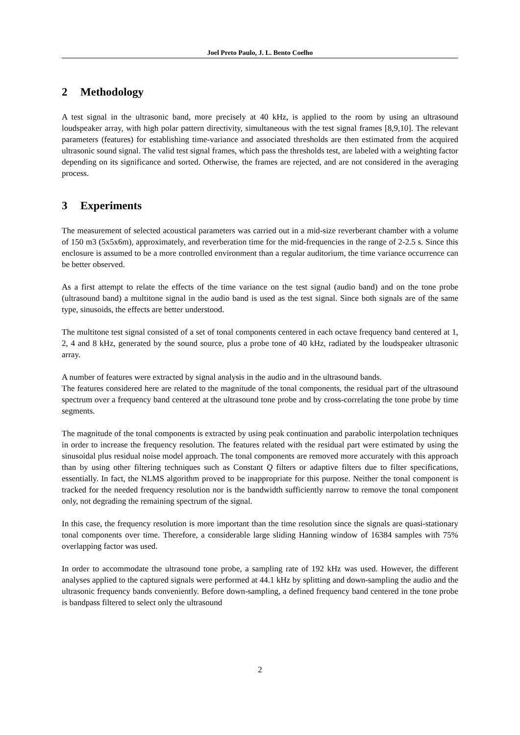Joel Preto Paulo, J. L. Bento Coelho
2 Methodology
A test signal in the ultrasonic band, more precisely at 40 kHz, is applied to the room by using an ultrasound loudspeaker array, with high polar pattern directivity, simultaneous with the test signal frames [8,9,10]. The relevant parameters (features) for establishing time-variance and associated thresholds are then estimated from the acquired ultrasonic sound signal. The valid test signal frames, which pass the thresholds test, are labeled with a weighting factor depending on its significance and sorted. Otherwise, the frames are rejected, and are not considered in the averaging process.
3 Experiments
The measurement of selected acoustical parameters was carried out in a mid-size reverberant chamber with a volume of 150 m3 (5x5x6m), approximately, and reverberation time for the mid-frequencies in the range of 2-2.5 s. Since this enclosure is assumed to be a more controlled environment than a regular auditorium, the time variance occurrence can be better observed.
As a first attempt to relate the effects of the time variance on the test signal (audio band) and on the tone probe (ultrasound band) a multitone signal in the audio band is used as the test signal. Since both signals are of the same type, sinusoids, the effects are better understood.
The multitone test signal consisted of a set of tonal components centered in each octave frequency band centered at 1, 2, 4 and 8 kHz, generated by the sound source, plus a probe tone of 40 kHz, radiated by the loudspeaker ultrasonic array.
A number of features were extracted by signal analysis in the audio and in the ultrasound bands.
The features considered here are related to the magnitude of the tonal components, the residual part of the ultrasound spectrum over a frequency band centered at the ultrasound tone probe and by cross-correlating the tone probe by time segments.
The magnitude of the tonal components is extracted by using peak continuation and parabolic interpolation techniques in order to increase the frequency resolution. The features related with the residual part were estimated by using the sinusoidal plus residual noise model approach. The tonal components are removed more accurately with this approach than by using other filtering techniques such as Constant Q filters or adaptive filters due to filter specifications, essentially. In fact, the NLMS algorithm proved to be inappropriate for this purpose. Neither the tonal component is tracked for the needed frequency resolution nor is the bandwidth sufficiently narrow to remove the tonal component only, not degrading the remaining spectrum of the signal.
In this case, the frequency resolution is more important than the time resolution since the signals are quasi-stationary tonal components over time. Therefore, a considerable large sliding Hanning window of 16384 samples with 75% overlapping factor was used.
In order to accommodate the ultrasound tone probe, a sampling rate of 192 kHz was used. However, the different analyses applied to the captured signals were performed at 44.1 kHz by splitting and down-sampling the audio and the ultrasonic frequency bands conveniently. Before down-sampling, a defined frequency band centered in the tone probe is bandpass filtered to select only the ultrasound
2